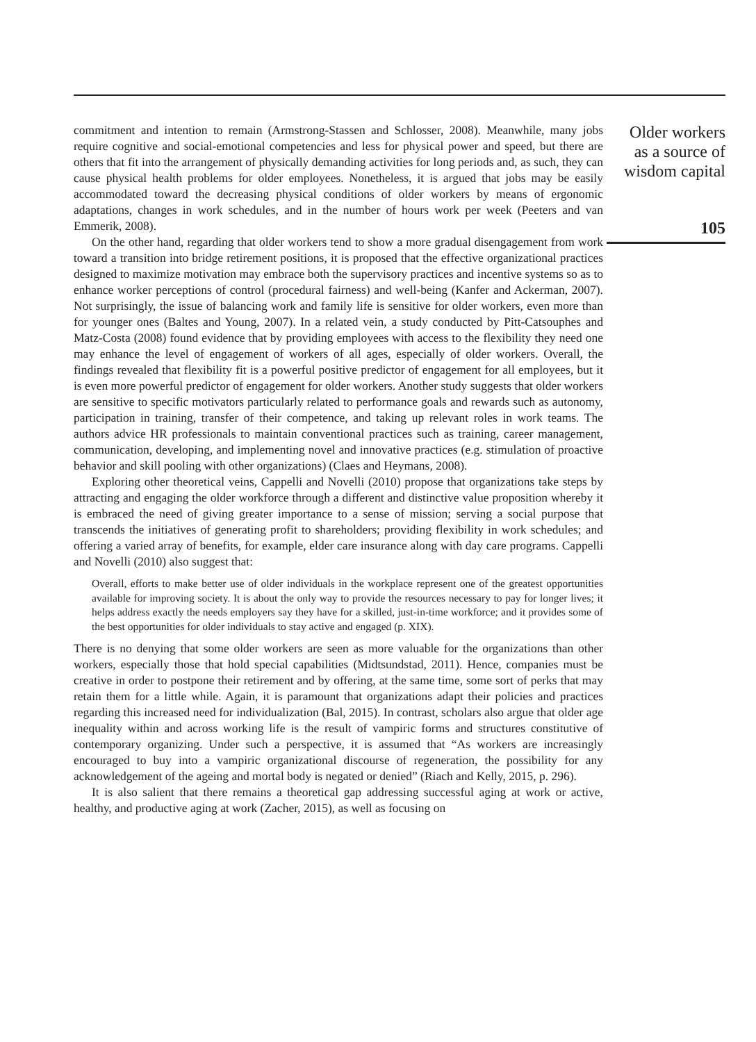commitment and intention to remain (Armstrong-Stassen and Schlosser, 2008). Meanwhile, many jobs require cognitive and social-emotional competencies and less for physical power and speed, but there are others that fit into the arrangement of physically demanding activities for long periods and, as such, they can cause physical health problems for older employees. Nonetheless, it is argued that jobs may be easily accommodated toward the decreasing physical conditions of older workers by means of ergonomic adaptations, changes in work schedules, and in the number of hours work per week (Peeters and van Emmerik, 2008).
On the other hand, regarding that older workers tend to show a more gradual disengagement from work toward a transition into bridge retirement positions, it is proposed that the effective organizational practices designed to maximize motivation may embrace both the supervisory practices and incentive systems so as to enhance worker perceptions of control (procedural fairness) and well-being (Kanfer and Ackerman, 2007). Not surprisingly, the issue of balancing work and family life is sensitive for older workers, even more than for younger ones (Baltes and Young, 2007). In a related vein, a study conducted by Pitt-Catsouphes and Matz-Costa (2008) found evidence that by providing employees with access to the flexibility they need one may enhance the level of engagement of workers of all ages, especially of older workers. Overall, the findings revealed that flexibility fit is a powerful positive predictor of engagement for all employees, but it is even more powerful predictor of engagement for older workers. Another study suggests that older workers are sensitive to specific motivators particularly related to performance goals and rewards such as autonomy, participation in training, transfer of their competence, and taking up relevant roles in work teams. The authors advice HR professionals to maintain conventional practices such as training, career management, communication, developing, and implementing novel and innovative practices (e.g. stimulation of proactive behavior and skill pooling with other organizations) (Claes and Heymans, 2008).
Exploring other theoretical veins, Cappelli and Novelli (2010) propose that organizations take steps by attracting and engaging the older workforce through a different and distinctive value proposition whereby it is embraced the need of giving greater importance to a sense of mission; serving a social purpose that transcends the initiatives of generating profit to shareholders; providing flexibility in work schedules; and offering a varied array of benefits, for example, elder care insurance along with day care programs. Cappelli and Novelli (2010) also suggest that:
Overall, efforts to make better use of older individuals in the workplace represent one of the greatest opportunities available for improving society. It is about the only way to provide the resources necessary to pay for longer lives; it helps address exactly the needs employers say they have for a skilled, just-in-time workforce; and it provides some of the best opportunities for older individuals to stay active and engaged (p. XIX).
There is no denying that some older workers are seen as more valuable for the organizations than other workers, especially those that hold special capabilities (Midtsundstad, 2011). Hence, companies must be creative in order to postpone their retirement and by offering, at the same time, some sort of perks that may retain them for a little while. Again, it is paramount that organizations adapt their policies and practices regarding this increased need for individualization (Bal, 2015). In contrast, scholars also argue that older age inequality within and across working life is the result of vampiric forms and structures constitutive of contemporary organizing. Under such a perspective, it is assumed that “As workers are increasingly encouraged to buy into a vampiric organizational discourse of regeneration, the possibility for any acknowledgement of the ageing and mortal body is negated or denied” (Riach and Kelly, 2015, p. 296).
It is also salient that there remains a theoretical gap addressing successful aging at work or active, healthy, and productive aging at work (Zacher, 2015), as well as focusing on
Older workers
as a source of
wisdom capital
105